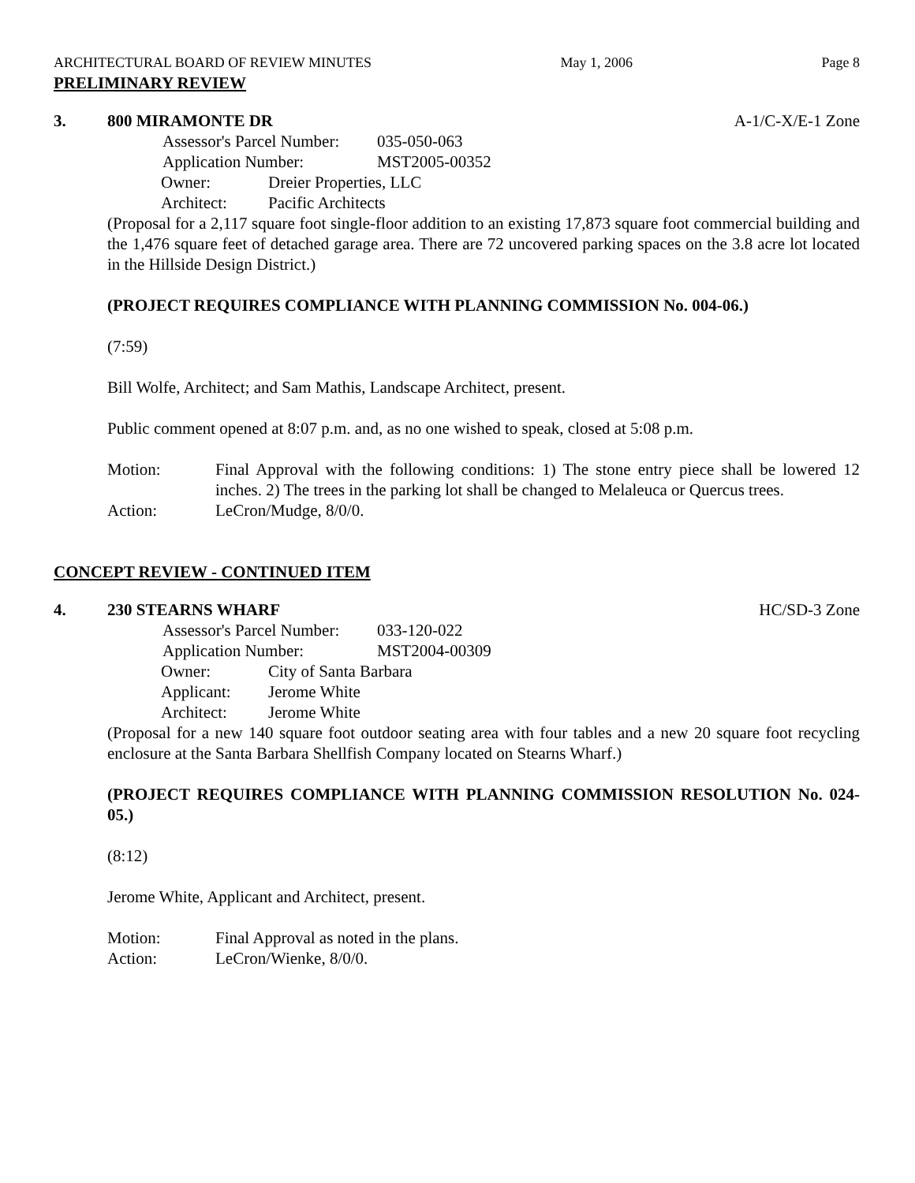ARCHITECTURAL BOARD OF REVIEW MINUTES May 1, 2006 Page 8
PRELIMINARY REVIEW
3. 800 MIRAMONTE DR A-1/C-X/E-1 Zone
Assessor's Parcel Number: 035-050-063
Application Number: MST2005-00352
Owner: Dreier Properties, LLC
Architect: Pacific Architects
(Proposal for a 2,117 square foot single-floor addition to an existing 17,873 square foot commercial building and the 1,476 square feet of detached garage area. There are 72 uncovered parking spaces on the 3.8 acre lot located in the Hillside Design District.)
(PROJECT REQUIRES COMPLIANCE WITH PLANNING COMMISSION No. 004-06.)
(7:59)
Bill Wolfe, Architect; and Sam Mathis, Landscape Architect, present.
Public comment opened at 8:07 p.m. and, as no one wished to speak, closed at 5:08 p.m.
Motion: Final Approval with the following conditions: 1) The stone entry piece shall be lowered 12 inches. 2) The trees in the parking lot shall be changed to Melaleuca or Quercus trees.
Action: LeCron/Mudge, 8/0/0.
CONCEPT REVIEW - CONTINUED ITEM
4. 230 STEARNS WHARF HC/SD-3 Zone
Assessor's Parcel Number: 033-120-022
Application Number: MST2004-00309
Owner: City of Santa Barbara
Applicant: Jerome White
Architect: Jerome White
(Proposal for a new 140 square foot outdoor seating area with four tables and a new 20 square foot recycling enclosure at the Santa Barbara Shellfish Company located on Stearns Wharf.)
(PROJECT REQUIRES COMPLIANCE WITH PLANNING COMMISSION RESOLUTION No. 024-05.)
(8:12)
Jerome White, Applicant and Architect, present.
Motion: Final Approval as noted in the plans.
Action: LeCron/Wienke, 8/0/0.